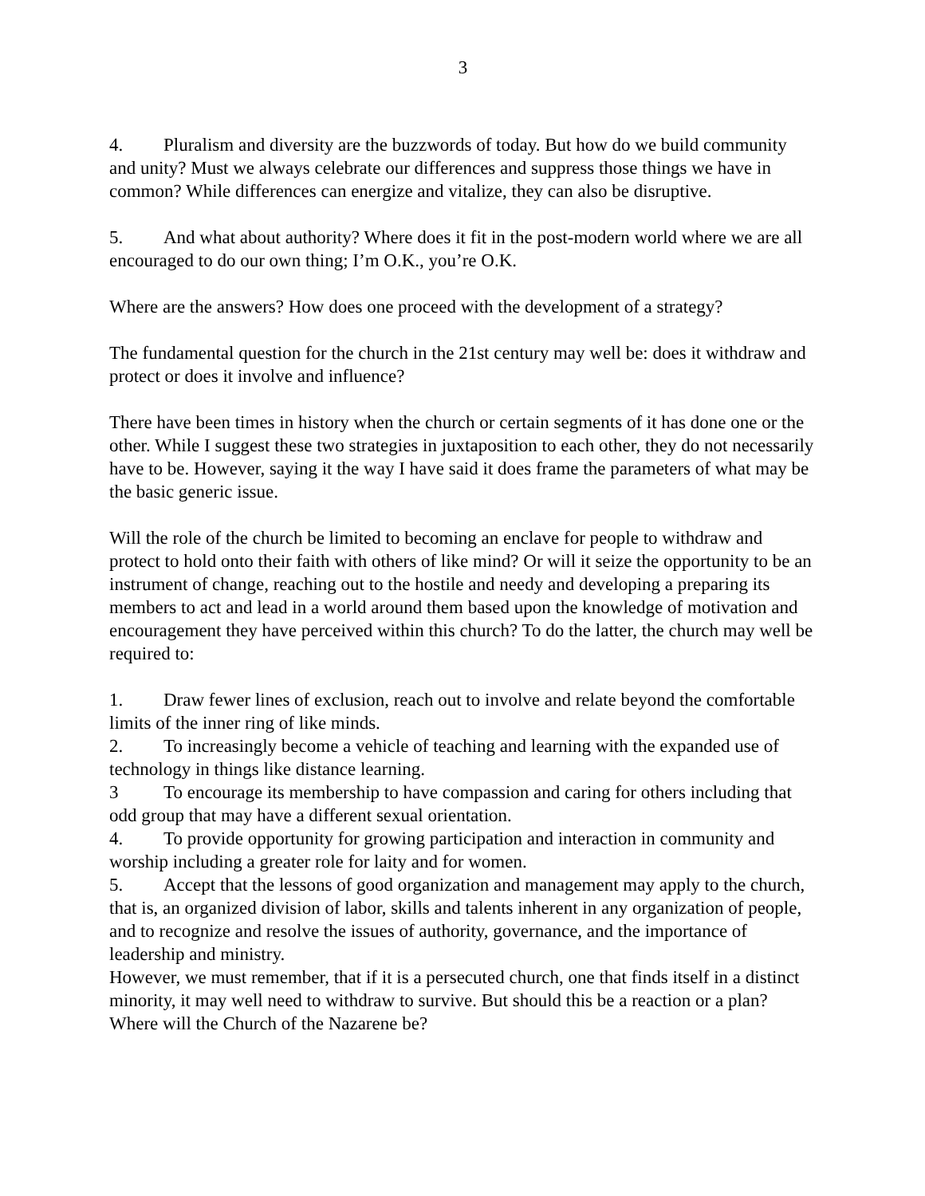3
4. Pluralism and diversity are the buzzwords of today. But how do we build community and unity? Must we always celebrate our differences and suppress those things we have in common? While differences can energize and vitalize, they can also be disruptive.
5. And what about authority? Where does it fit in the post-modern world where we are all encouraged to do our own thing; I’m O.K., you’re O.K.
Where are the answers? How does one proceed with the development of a strategy?
The fundamental question for the church in the 21st century may well be: does it withdraw and protect or does it involve and influence?
There have been times in history when the church or certain segments of it has done one or the other. While I suggest these two strategies in juxtaposition to each other, they do not necessarily have to be. However, saying it the way I have said it does frame the parameters of what may be the basic generic issue.
Will the role of the church be limited to becoming an enclave for people to withdraw and protect to hold onto their faith with others of like mind? Or will it seize the opportunity to be an instrument of change, reaching out to the hostile and needy and developing a preparing its members to act and lead in a world around them based upon the knowledge of motivation and encouragement they have perceived within this church? To do the latter, the church may well be required to:
1. Draw fewer lines of exclusion, reach out to involve and relate beyond the comfortable limits of the inner ring of like minds.
2. To increasingly become a vehicle of teaching and learning with the expanded use of technology in things like distance learning.
3 To encourage its membership to have compassion and caring for others including that odd group that may have a different sexual orientation.
4. To provide opportunity for growing participation and interaction in community and worship including a greater role for laity and for women.
5. Accept that the lessons of good organization and management may apply to the church, that is, an organized division of labor, skills and talents inherent in any organization of people, and to recognize and resolve the issues of authority, governance, and the importance of leadership and ministry.
However, we must remember, that if it is a persecuted church, one that finds itself in a distinct minority, it may well need to withdraw to survive. But should this be a reaction or a plan? Where will the Church of the Nazarene be?